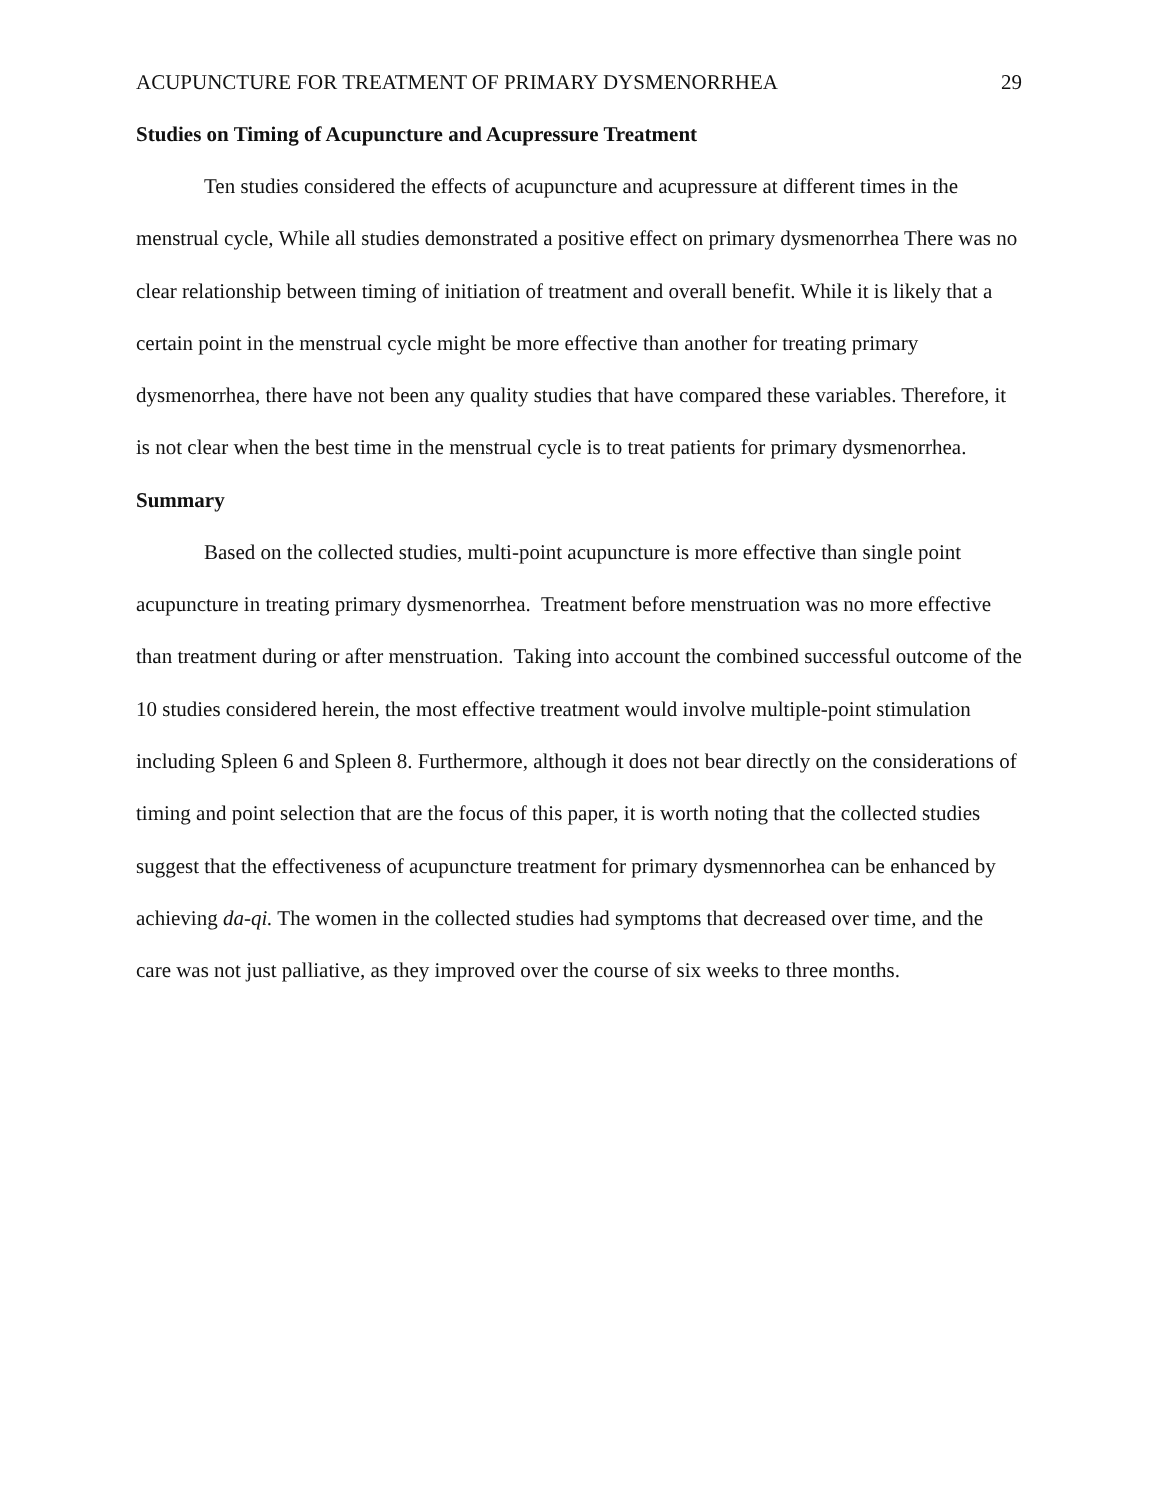ACUPUNCTURE FOR TREATMENT OF PRIMARY DYSMENORRHEA 29
Studies on Timing of Acupuncture and Acupressure Treatment
Ten studies considered the effects of acupuncture and acupressure at different times in the menstrual cycle, While all studies demonstrated a positive effect on primary dysmenorrhea There was no clear relationship between timing of initiation of treatment and overall benefit. While it is likely that a certain point in the menstrual cycle might be more effective than another for treating primary dysmenorrhea, there have not been any quality studies that have compared these variables. Therefore, it is not clear when the best time in the menstrual cycle is to treat patients for primary dysmenorrhea.
Summary
Based on the collected studies, multi-point acupuncture is more effective than single point acupuncture in treating primary dysmenorrhea. Treatment before menstruation was no more effective than treatment during or after menstruation. Taking into account the combined successful outcome of the 10 studies considered herein, the most effective treatment would involve multiple-point stimulation including Spleen 6 and Spleen 8. Furthermore, although it does not bear directly on the considerations of timing and point selection that are the focus of this paper, it is worth noting that the collected studies suggest that the effectiveness of acupuncture treatment for primary dysmennorhea can be enhanced by achieving da-qi. The women in the collected studies had symptoms that decreased over time, and the care was not just palliative, as they improved over the course of six weeks to three months.